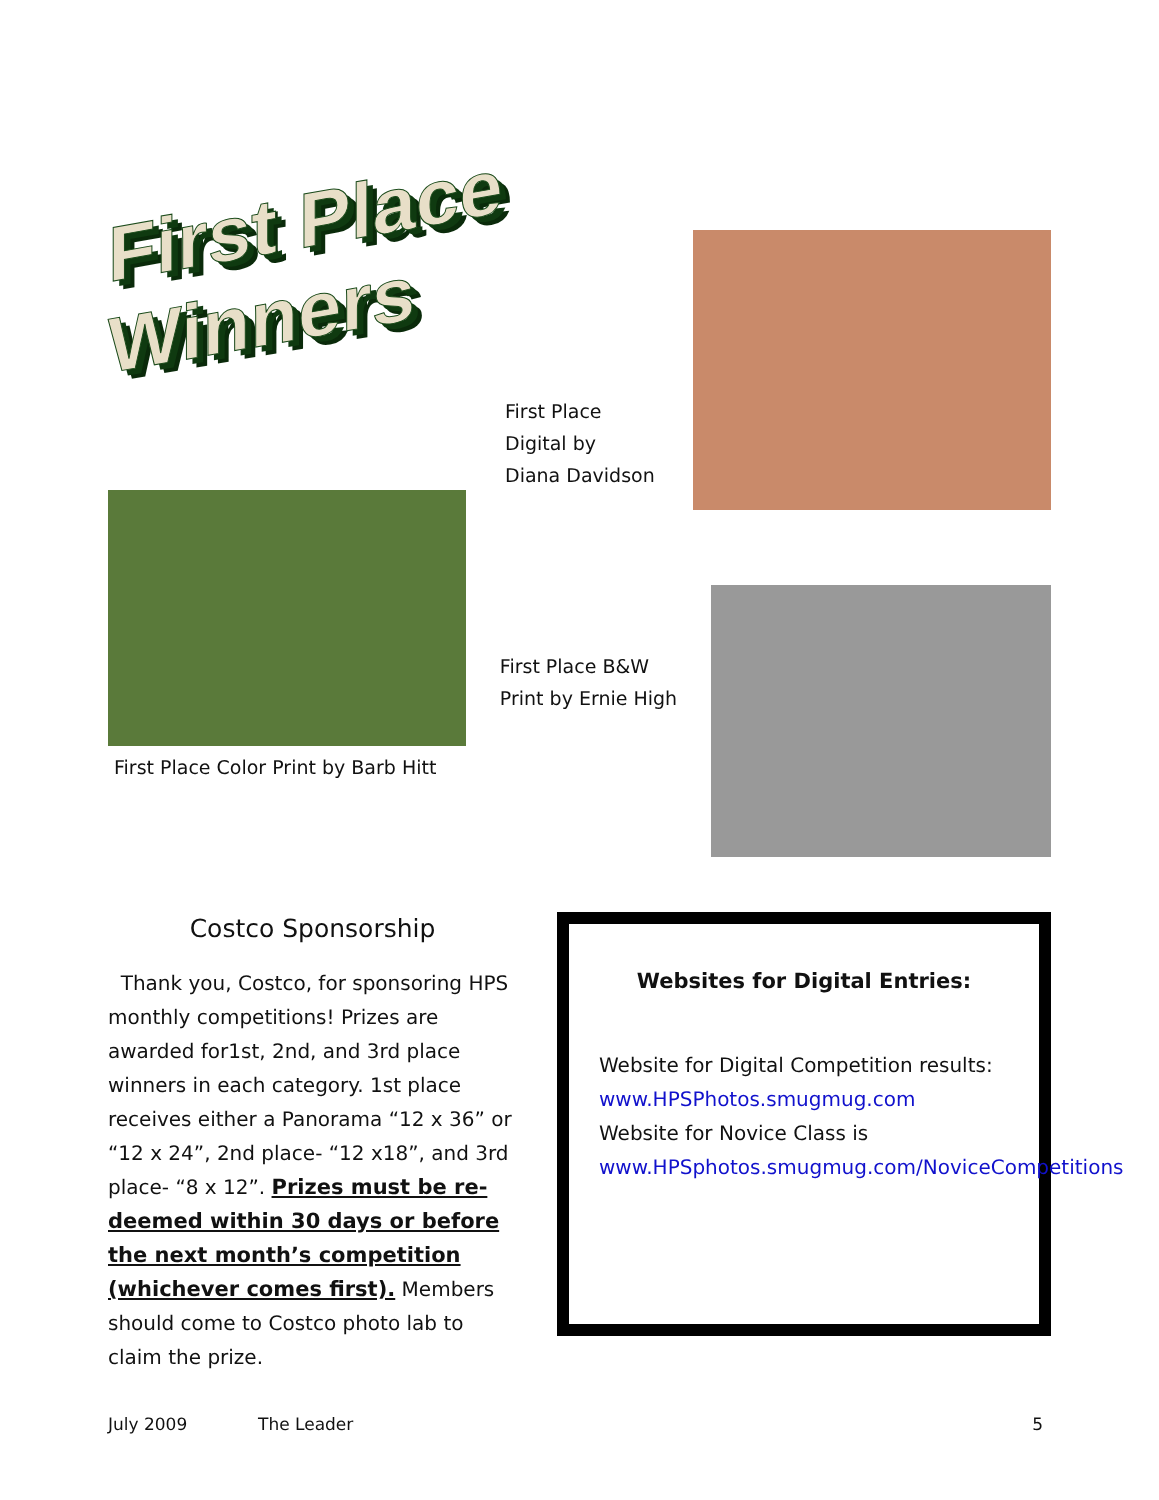First Place Winners
First Place Digital by
Diana Davidson
First Place Color Print by Barb Hitt
First Place B&W
Print by Ernie High
Costco Sponsorship
Thank you, Costco, for sponsoring HPS monthly competitions! Prizes are awarded for1st, 2nd, and 3rd place winners in each category. 1st place receives either a Panorama “12 x 36” or “12 x 24”, 2nd place- “12 x18”, and 3rd place- “8 x 12”. Prizes must be re-deemed within 30 days or before the next month’s competition (whichever comes first). Members should come to Costco photo lab to claim the prize.
Websites for Digital Entries:
Website for Digital Competition results:
www.HPSPhotos.smugmug.com
Website for Novice Class is www.HPSphotos.smugmug.com/NoviceCompetitions
July 2009 The Leader 5